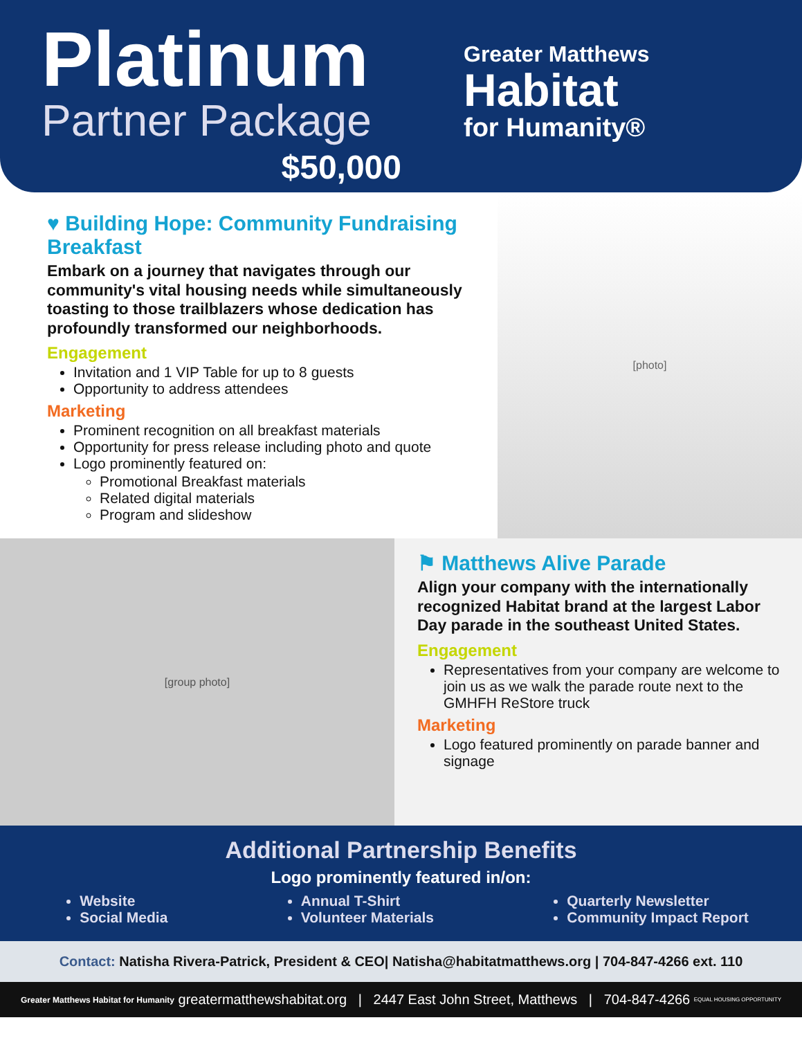Platinum
Partner Package
$50,000
Greater Matthews
Habitat
for Humanity®
♥ Building Hope: Community Fundraising Breakfast
Embark on a journey that navigates through our community's vital housing needs while simultaneously toasting to those trailblazers whose dedication has profoundly transformed our neighborhoods.
Engagement
Invitation and 1 VIP Table for up to 8 guests
Opportunity to address attendees
Marketing
Prominent recognition on all breakfast materials
Opportunity for press release including photo and quote
Logo prominently featured on:
Promotional Breakfast materials
Related digital materials
Program and slideshow
[photo]
[group photo]
⚑ Matthews Alive Parade
Align your company with the internationally recognized Habitat brand at the largest Labor Day parade in the southeast United States.
Engagement
Representatives from your company are welcome to join us as we walk the parade route next to the GMHFH ReStore truck
Marketing
Logo featured prominently on parade banner and signage
Additional Partnership Benefits
Logo prominently featured in/on:
Website
Social Media
Annual T-Shirt
Volunteer Materials
Quarterly Newsletter
Community Impact Report
Contact: Natisha Rivera-Patrick, President & CEO| Natisha@habitatmatthews.org | 704-847-4266 ext. 110
Greater Matthews Habitat for Humanity greatermatthewshabitat.org | 2447 East John Street, Matthews | 704-847-4266 EQUAL HOUSING OPPORTUNITY